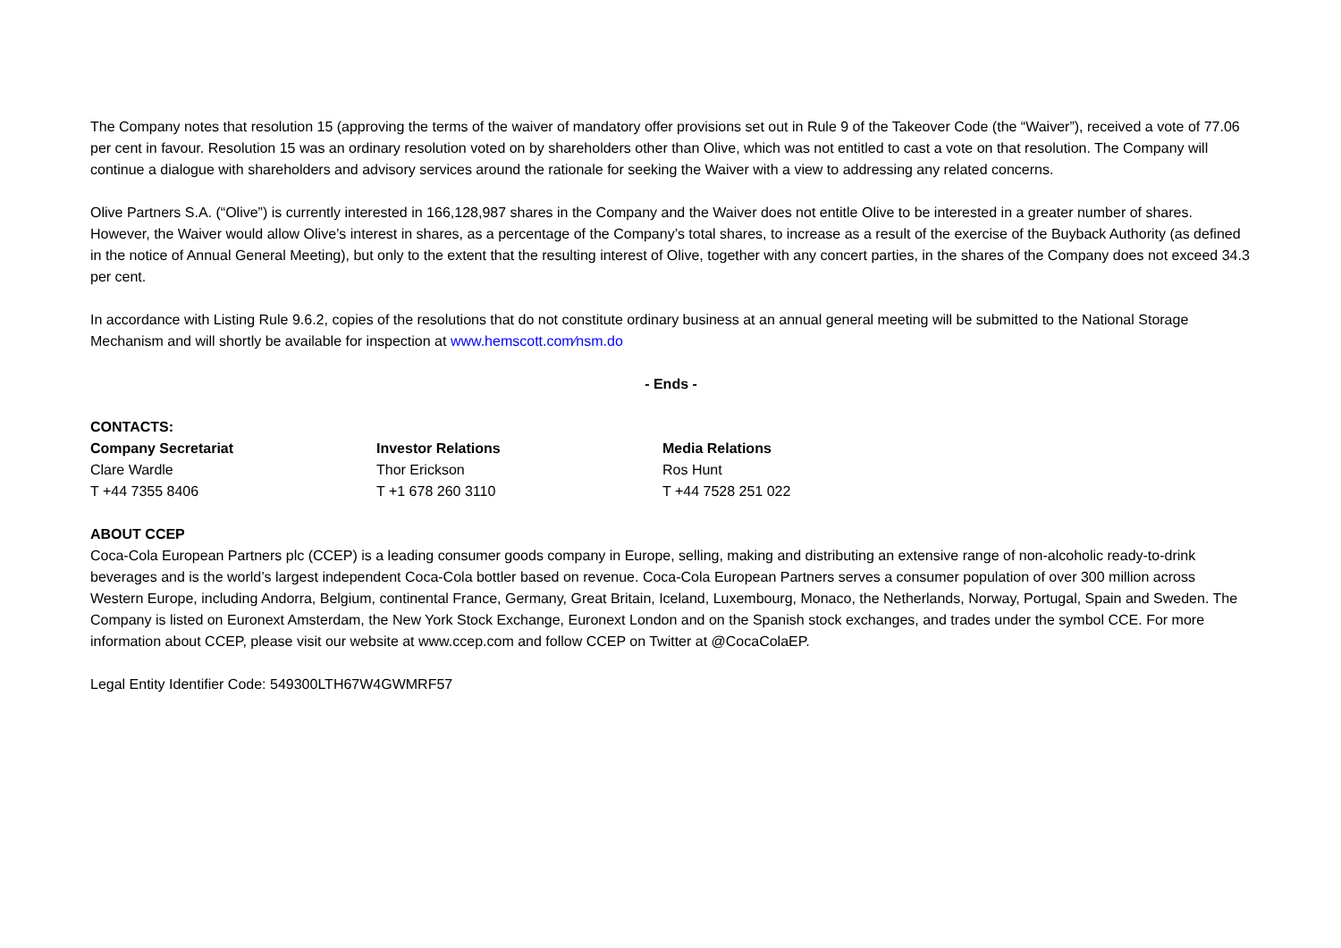The Company notes that resolution 15 (approving the terms of the waiver of mandatory offer provisions set out in Rule 9 of the Takeover Code (the “Waiver”), received a vote of 77.06 per cent in favour. Resolution 15 was an ordinary resolution voted on by shareholders other than Olive, which was not entitled to cast a vote on that resolution. The Company will continue a dialogue with shareholders and advisory services around the rationale for seeking the Waiver with a view to addressing any related concerns.
Olive Partners S.A. (“Olive”) is currently interested in 166,128,987 shares in the Company and the Waiver does not entitle Olive to be interested in a greater number of shares. However, the Waiver would allow Olive’s interest in shares, as a percentage of the Company’s total shares, to increase as a result of the exercise of the Buyback Authority (as defined in the notice of Annual General Meeting), but only to the extent that the resulting interest of Olive, together with any concert parties, in the shares of the Company does not exceed 34.3 per cent.
In accordance with Listing Rule 9.6.2, copies of the resolutions that do not constitute ordinary business at an annual general meeting will be submitted to the National Storage Mechanism and will shortly be available for inspection at www.hemscott.com⁄nsm.do
- Ends -
CONTACTS:
Company Secretariat
Clare Wardle
T +44 7355 8406
Investor Relations
Thor Erickson
T +1 678 260 3110
Media Relations
Ros Hunt
T +44 7528 251 022
ABOUT CCEP
Coca-Cola European Partners plc (CCEP) is a leading consumer goods company in Europe, selling, making and distributing an extensive range of non-alcoholic ready-to-drink beverages and is the world’s largest independent Coca-Cola bottler based on revenue. Coca-Cola European Partners serves a consumer population of over 300 million across Western Europe, including Andorra, Belgium, continental France, Germany, Great Britain, Iceland, Luxembourg, Monaco, the Netherlands, Norway, Portugal, Spain and Sweden. The Company is listed on Euronext Amsterdam, the New York Stock Exchange, Euronext London and on the Spanish stock exchanges, and trades under the symbol CCE. For more information about CCEP, please visit our website at www.ccep.com and follow CCEP on Twitter at @CocaColaEP.
Legal Entity Identifier Code: 549300LTH67W4GWMRF57